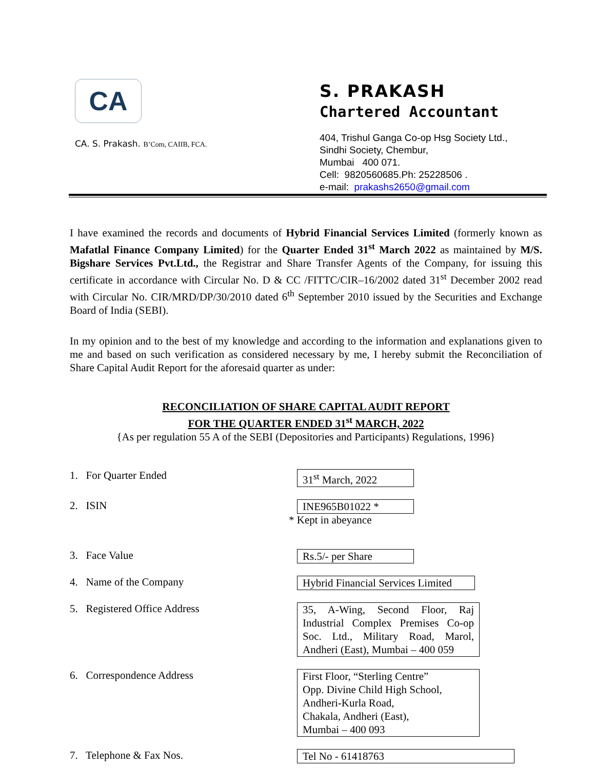CA
CA. S. Prakash. B’Com, CAIIB, FCA.
S. PRAKASH
Chartered Accountant
404, Trishul Ganga Co-op Hsg Society Ltd.,
Sindhi Society, Chembur,
Mumbai 400 071.
Cell: 9820560685.Ph: 25228506 .
e-mail: prakashs2650@gmail.com
I have examined the records and documents of Hybrid Financial Services Limited (formerly known as Mafatlal Finance Company Limited) for the Quarter Ended 31<sup>st</sup> March 2022 as maintained by M/S. Bigshare Services Pvt.Ltd., the Registrar and Share Transfer Agents of the Company, for issuing this certificate in accordance with Circular No. D & CC /FITTC/CIR–16/2002 dated 31<sup>st</sup> December 2002 read with Circular No. CIR/MRD/DP/30/2010 dated 6<sup>th</sup> September 2010 issued by the Securities and Exchange Board of India (SEBI).
In my opinion and to the best of my knowledge and according to the information and explanations given to me and based on such verification as considered necessary by me, I hereby submit the Reconciliation of Share Capital Audit Report for the aforesaid quarter as under:
RECONCILIATION OF SHARE CAPITAL AUDIT REPORT
FOR THE QUARTER ENDED 31<sup>st</sup> MARCH, 2022
{As per regulation 55 A of the SEBI (Depositories and Participants) Regulations, 1996}
1. For Quarter Ended
31<sup>st</sup> March, 2022
2. ISIN
INE965B01022 *
* Kept in abeyance
3. Face Value
Rs.5/- per Share
4. Name of the Company
Hybrid Financial Services Limited
5. Registered Office Address
35, A-Wing, Second Floor, Raj Industrial Complex Premises Co-op Soc. Ltd., Military Road, Marol, Andheri (East), Mumbai – 400 059
6. Correspondence Address
First Floor, “Sterling Centre”
Opp. Divine Child High School,
Andheri-Kurla Road,
Chakala, Andheri (East),
Mumbai – 400 093
7. Telephone & Fax Nos.
Tel No - 61418763